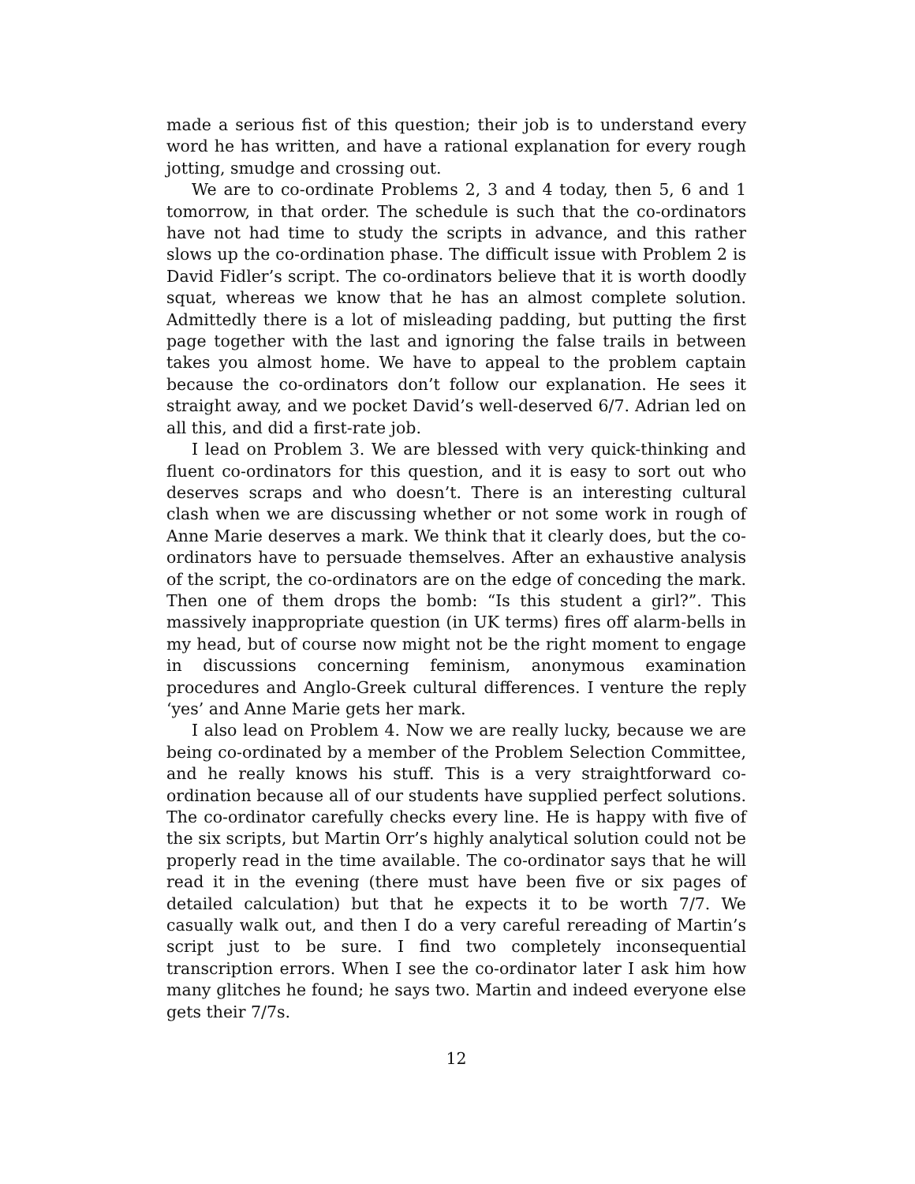made a serious fist of this question; their job is to understand every word he has written, and have a rational explanation for every rough jotting, smudge and crossing out.
We are to co-ordinate Problems 2, 3 and 4 today, then 5, 6 and 1 tomorrow, in that order. The schedule is such that the co-ordinators have not had time to study the scripts in advance, and this rather slows up the co-ordination phase. The difficult issue with Problem 2 is David Fidler’s script. The co-ordinators believe that it is worth doodly squat, whereas we know that he has an almost complete solution. Admittedly there is a lot of misleading padding, but putting the first page together with the last and ignoring the false trails in between takes you almost home. We have to appeal to the problem captain because the co-ordinators don’t follow our explanation. He sees it straight away, and we pocket David’s well-deserved 6/7. Adrian led on all this, and did a first-rate job.
I lead on Problem 3. We are blessed with very quick-thinking and fluent co-ordinators for this question, and it is easy to sort out who deserves scraps and who doesn’t. There is an interesting cultural clash when we are discussing whether or not some work in rough of Anne Marie deserves a mark. We think that it clearly does, but the co-ordinators have to persuade themselves. After an exhaustive analysis of the script, the co-ordinators are on the edge of conceding the mark. Then one of them drops the bomb: “Is this student a girl?”. This massively inappropriate question (in UK terms) fires off alarm-bells in my head, but of course now might not be the right moment to engage in discussions concerning feminism, anonymous examination procedures and Anglo-Greek cultural differences. I venture the reply ‘yes’ and Anne Marie gets her mark.
I also lead on Problem 4. Now we are really lucky, because we are being co-ordinated by a member of the Problem Selection Committee, and he really knows his stuff. This is a very straightforward co-ordination because all of our students have supplied perfect solutions. The co-ordinator carefully checks every line. He is happy with five of the six scripts, but Martin Orr’s highly analytical solution could not be properly read in the time available. The co-ordinator says that he will read it in the evening (there must have been five or six pages of detailed calculation) but that he expects it to be worth 7/7. We casually walk out, and then I do a very careful rereading of Martin’s script just to be sure. I find two completely inconsequential transcription errors. When I see the co-ordinator later I ask him how many glitches he found; he says two. Martin and indeed everyone else gets their 7/7s.
12